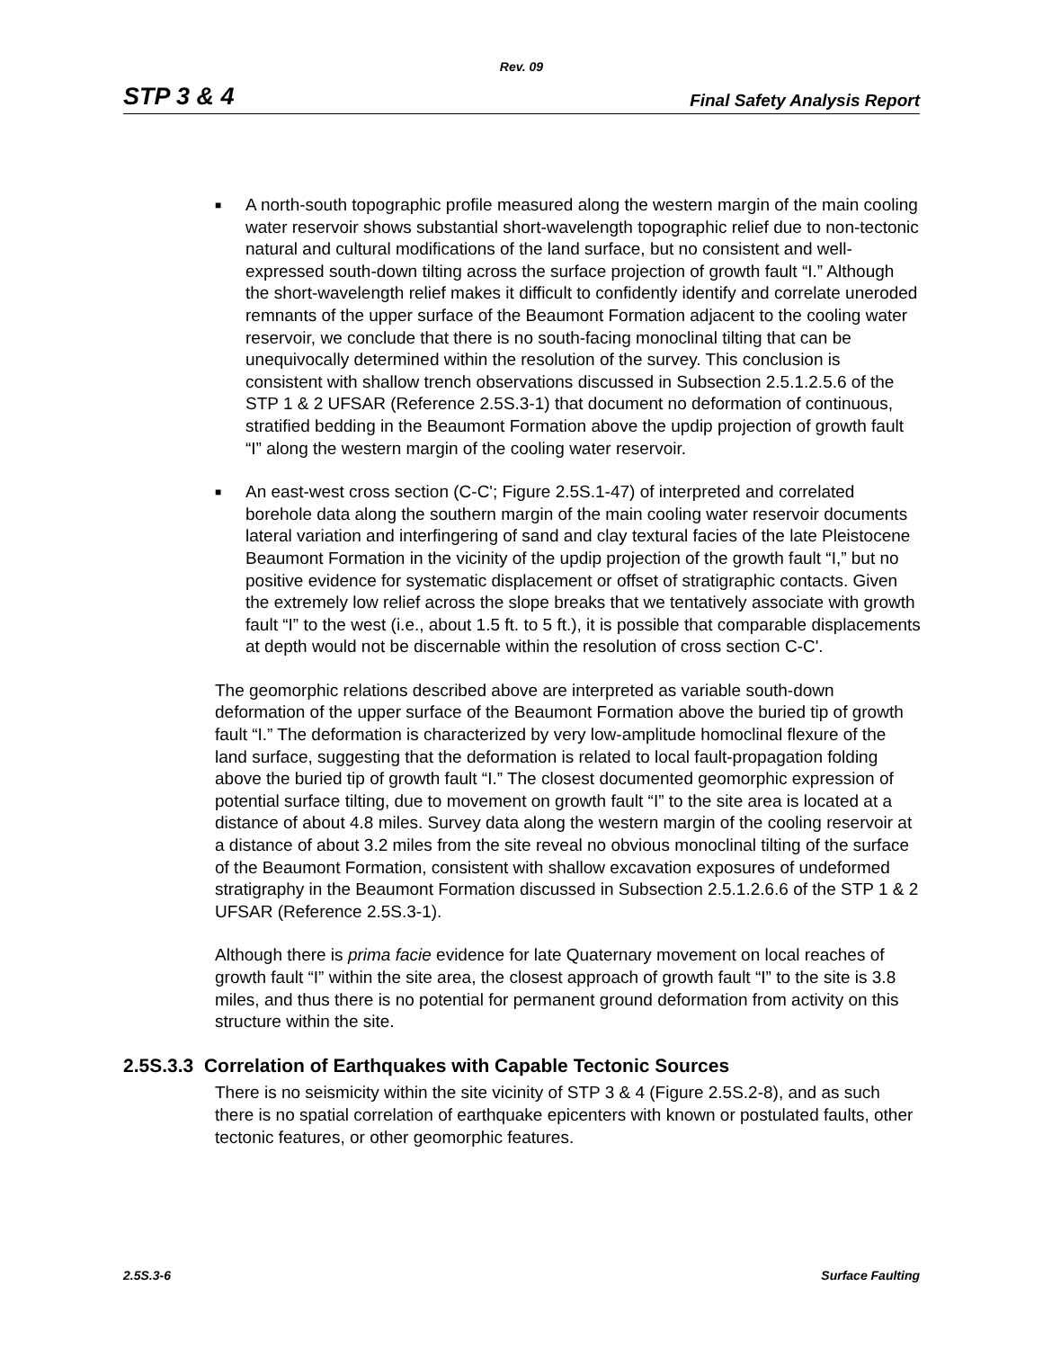Rev. 09
STP 3 & 4 Final Safety Analysis Report
■ A north-south topographic profile measured along the western margin of the main cooling water reservoir shows substantial short-wavelength topographic relief due to non-tectonic natural and cultural modifications of the land surface, but no consistent and well-expressed south-down tilting across the surface projection of growth fault “I.” Although the short-wavelength relief makes it difficult to confidently identify and correlate uneroded remnants of the upper surface of the Beaumont Formation adjacent to the cooling water reservoir, we conclude that there is no south-facing monoclinal tilting that can be unequivocally determined within the resolution of the survey. This conclusion is consistent with shallow trench observations discussed in Subsection 2.5.1.2.5.6 of the STP 1 & 2 UFSAR (Reference 2.5S.3-1) that document no deformation of continuous, stratified bedding in the Beaumont Formation above the updip projection of growth fault “I” along the western margin of the cooling water reservoir.
■ An east-west cross section (C-C'; Figure 2.5S.1-47) of interpreted and correlated borehole data along the southern margin of the main cooling water reservoir documents lateral variation and interfingering of sand and clay textural facies of the late Pleistocene Beaumont Formation in the vicinity of the updip projection of the growth fault “I,” but no positive evidence for systematic displacement or offset of stratigraphic contacts. Given the extremely low relief across the slope breaks that we tentatively associate with growth fault “I” to the west (i.e., about 1.5 ft. to 5 ft.), it is possible that comparable displacements at depth would not be discernable within the resolution of cross section C-C'.
The geomorphic relations described above are interpreted as variable south-down deformation of the upper surface of the Beaumont Formation above the buried tip of growth fault “I.” The deformation is characterized by very low-amplitude homoclinal flexure of the land surface, suggesting that the deformation is related to local fault-propagation folding above the buried tip of growth fault “I.” The closest documented geomorphic expression of potential surface tilting, due to movement on growth fault “I” to the site area is located at a distance of about 4.8 miles. Survey data along the western margin of the cooling reservoir at a distance of about 3.2 miles from the site reveal no obvious monoclinal tilting of the surface of the Beaumont Formation, consistent with shallow excavation exposures of undeformed stratigraphy in the Beaumont Formation discussed in Subsection 2.5.1.2.6.6 of the STP 1 & 2 UFSAR (Reference 2.5S.3-1).
Although there is prima facie evidence for late Quaternary movement on local reaches of growth fault “I” within the site area, the closest approach of growth fault “I” to the site is 3.8 miles, and thus there is no potential for permanent ground deformation from activity on this structure within the site.
2.5S.3.3 Correlation of Earthquakes with Capable Tectonic Sources
There is no seismicity within the site vicinity of STP 3 & 4 (Figure 2.5S.2-8), and as such there is no spatial correlation of earthquake epicenters with known or postulated faults, other tectonic features, or other geomorphic features.
2.5S.3-6 Surface Faulting